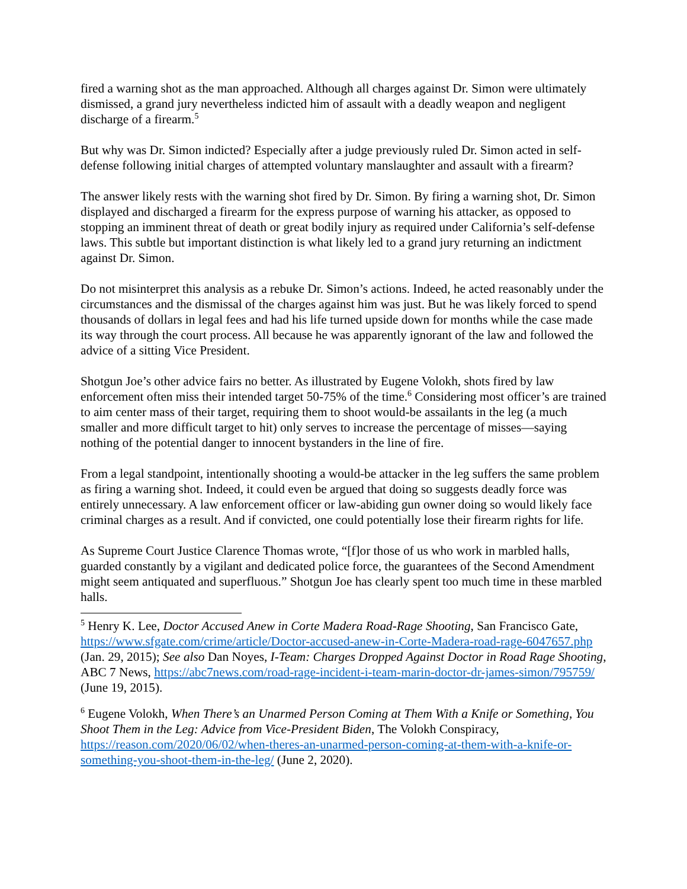fired a warning shot as the man approached. Although all charges against Dr. Simon were ultimately dismissed, a grand jury nevertheless indicted him of assault with a deadly weapon and negligent discharge of a firearm.<sup>5</sup>
But why was Dr. Simon indicted? Especially after a judge previously ruled Dr. Simon acted in self-defense following initial charges of attempted voluntary manslaughter and assault with a firearm?
The answer likely rests with the warning shot fired by Dr. Simon. By firing a warning shot, Dr. Simon displayed and discharged a firearm for the express purpose of warning his attacker, as opposed to stopping an imminent threat of death or great bodily injury as required under California’s self-defense laws. This subtle but important distinction is what likely led to a grand jury returning an indictment against Dr. Simon.
Do not misinterpret this analysis as a rebuke Dr. Simon’s actions. Indeed, he acted reasonably under the circumstances and the dismissal of the charges against him was just. But he was likely forced to spend thousands of dollars in legal fees and had his life turned upside down for months while the case made its way through the court process. All because he was apparently ignorant of the law and followed the advice of a sitting Vice President.
Shotgun Joe’s other advice fairs no better. As illustrated by Eugene Volokh, shots fired by law enforcement often miss their intended target 50-75% of the time.<sup>6</sup> Considering most officer’s are trained to aim center mass of their target, requiring them to shoot would-be assailants in the leg (a much smaller and more difficult target to hit) only serves to increase the percentage of misses—saying nothing of the potential danger to innocent bystanders in the line of fire.
From a legal standpoint, intentionally shooting a would-be attacker in the leg suffers the same problem as firing a warning shot. Indeed, it could even be argued that doing so suggests deadly force was entirely unnecessary. A law enforcement officer or law-abiding gun owner doing so would likely face criminal charges as a result. And if convicted, one could potentially lose their firearm rights for life.
As Supreme Court Justice Clarence Thomas wrote, “[f]or those of us who work in marbled halls, guarded constantly by a vigilant and dedicated police force, the guarantees of the Second Amendment might seem antiquated and superfluous.” Shotgun Joe has clearly spent too much time in these marbled halls.
<sup>5</sup> Henry K. Lee, Doctor Accused Anew in Corte Madera Road-Rage Shooting, San Francisco Gate, https://www.sfgate.com/crime/article/Doctor-accused-anew-in-Corte-Madera-road-rage-6047657.php (Jan. 29, 2015); See also Dan Noyes, I-Team: Charges Dropped Against Doctor in Road Rage Shooting, ABC 7 News, https://abc7news.com/road-rage-incident-i-team-marin-doctor-dr-james-simon/795759/ (June 19, 2015).
<sup>6</sup> Eugene Volokh, When There’s an Unarmed Person Coming at Them With a Knife or Something, You Shoot Them in the Leg: Advice from Vice-President Biden, The Volokh Conspiracy, https://reason.com/2020/06/02/when-theres-an-unarmed-person-coming-at-them-with-a-knife-or-something-you-shoot-them-in-the-leg/ (June 2, 2020).